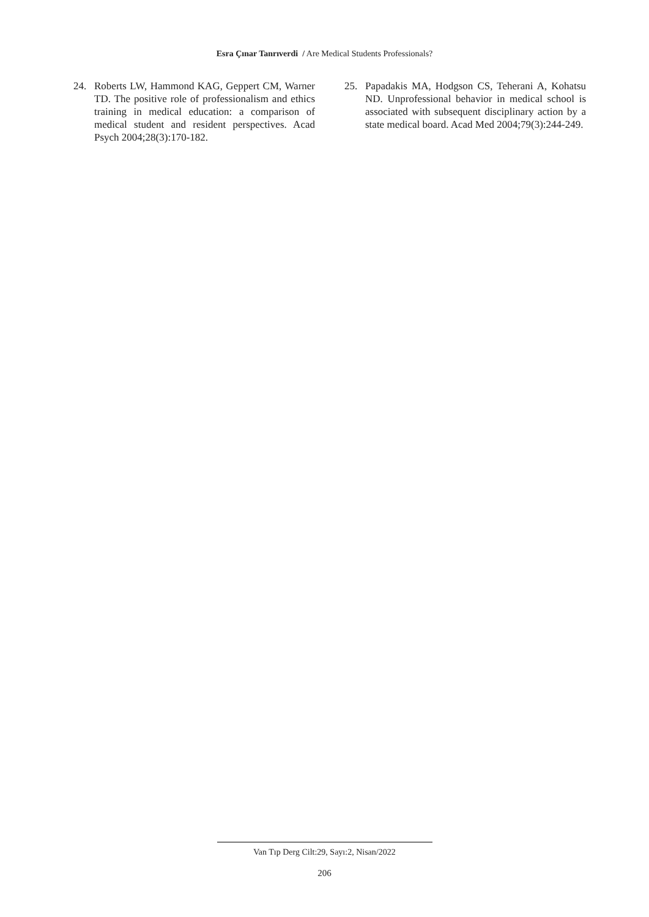Esra Çınar Tanrıverdi / Are Medical Students Professionals?
24. Roberts LW, Hammond KAG, Geppert CM, Warner TD. The positive role of professionalism and ethics training in medical education: a comparison of medical student and resident perspectives. Acad Psych 2004;28(3):170-182.
25. Papadakis MA, Hodgson CS, Teherani A, Kohatsu ND. Unprofessional behavior in medical school is associated with subsequent disciplinary action by a state medical board. Acad Med 2004;79(3):244-249.
Van Tıp Derg Cilt:29, Sayı:2, Nisan/2022
206